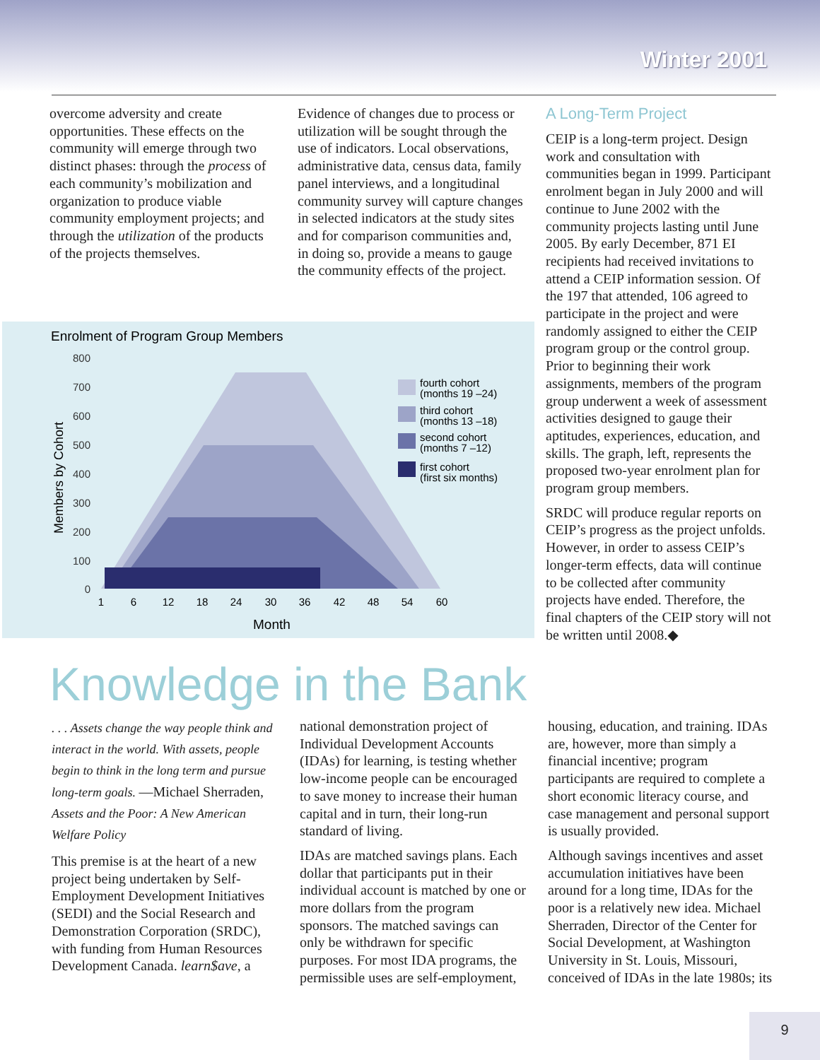Winter 2001
overcome adversity and create opportunities. These effects on the community will emerge through two distinct phases: through the process of each community’s mobilization and organization to produce viable community employment projects; and through the utilization of the products of the projects themselves.
Evidence of changes due to process or utilization will be sought through the use of indicators. Local observations, administrative data, census data, family panel interviews, and a longitudinal community survey will capture changes in selected indicators at the study sites and for comparison communities and, in doing so, provide a means to gauge the community effects of the project.
A Long-Term Project
CEIP is a long-term project. Design work and consultation with communities began in 1999. Participant enrolment began in July 2000 and will continue to June 2002 with the community projects lasting until June 2005. By early December, 871 EI recipients had received invitations to attend a CEIP information session. Of the 197 that attended, 106 agreed to participate in the project and were randomly assigned to either the CEIP program group or the control group. Prior to beginning their work assignments, members of the program group underwent a week of assessment activities designed to gauge their aptitudes, experiences, education, and skills. The graph, left, represents the proposed two-year enrolment plan for program group members.
SRDC will produce regular reports on CEIP’s progress as the project unfolds. However, in order to assess CEIP’s longer-term effects, data will continue to be collected after community projects have ended. Therefore, the final chapters of the CEIP story will not be written until 2008.◆
Enrolment of Program Group Members
800
700
600
500
400
300
200
100
0
Members by Cohort
1
6
12
18
24
30
36
42
48
54
60
Month
fourth cohort
(months 19 –24)
third cohort
(months 13 –18)
second cohort
(months 7 –12)
first cohort
(first six months)
Knowledge in the Bank
. . . Assets change the way people think and interact in the world. With assets, people begin to think in the long term and pursue long-term goals. —Michael Sherraden, Assets and the Poor: A New American Welfare Policy
This premise is at the heart of a new project being undertaken by Self-Employment Development Initiatives (SEDI) and the Social Research and Demonstration Corporation (SRDC), with funding from Human Resources Development Canada. learn$ave, a
national demonstration project of Individual Development Accounts (IDAs) for learning, is testing whether low-income people can be encouraged to save money to increase their human capital and in turn, their long-run standard of living.
IDAs are matched savings plans. Each dollar that participants put in their individual account is matched by one or more dollars from the program sponsors. The matched savings can only be withdrawn for specific purposes. For most IDA programs, the permissible uses are self-employment,
housing, education, and training. IDAs are, however, more than simply a financial incentive; program participants are required to complete a short economic literacy course, and case management and personal support is usually provided.
Although savings incentives and asset accumulation initiatives have been around for a long time, IDAs for the poor is a relatively new idea. Michael Sherraden, Director of the Center for Social Development, at Washington University in St. Louis, Missouri, conceived of IDAs in the late 1980s; its
9